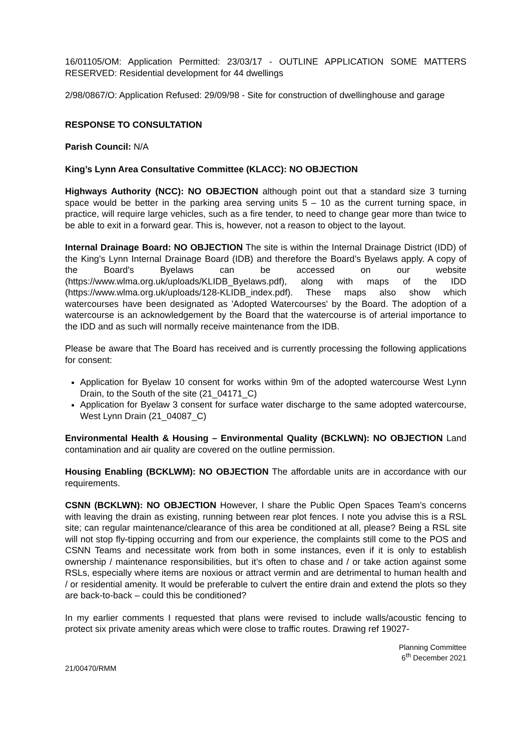16/01105/OM: Application Permitted: 23/03/17 - OUTLINE APPLICATION SOME MATTERS RESERVED: Residential development for 44 dwellings
2/98/0867/O: Application Refused: 29/09/98 - Site for construction of dwellinghouse and garage
RESPONSE TO CONSULTATION
Parish Council: N/A
King’s Lynn Area Consultative Committee (KLACC): NO OBJECTION
Highways Authority (NCC): NO OBJECTION although point out that a standard size 3 turning space would be better in the parking area serving units 5 – 10 as the current turning space, in practice, will require large vehicles, such as a fire tender, to need to change gear more than twice to be able to exit in a forward gear. This is, however, not a reason to object to the layout.
Internal Drainage Board: NO OBJECTION The site is within the Internal Drainage District (IDD) of the King’s Lynn Internal Drainage Board (IDB) and therefore the Board’s Byelaws apply. A copy of the Board's Byelaws can be accessed on our website (https://www.wlma.org.uk/uploads/KLIDB_Byelaws.pdf), along with maps of the IDD (https://www.wlma.org.uk/uploads/128-KLIDB_index.pdf). These maps also show which watercourses have been designated as 'Adopted Watercourses' by the Board. The adoption of a watercourse is an acknowledgement by the Board that the watercourse is of arterial importance to the IDD and as such will normally receive maintenance from the IDB.
Please be aware that The Board has received and is currently processing the following applications for consent:
Application for Byelaw 10 consent for works within 9m of the adopted watercourse West Lynn Drain, to the South of the site (21_04171_C)
Application for Byelaw 3 consent for surface water discharge to the same adopted watercourse, West Lynn Drain (21_04087_C)
Environmental Health & Housing – Environmental Quality (BCKLWN): NO OBJECTION Land contamination and air quality are covered on the outline permission.
Housing Enabling (BCKLWM): NO OBJECTION The affordable units are in accordance with our requirements.
CSNN (BCKLWN): NO OBJECTION However, I share the Public Open Spaces Team’s concerns with leaving the drain as existing, running between rear plot fences. I note you advise this is a RSL site; can regular maintenance/clearance of this area be conditioned at all, please? Being a RSL site will not stop fly-tipping occurring and from our experience, the complaints still come to the POS and CSNN Teams and necessitate work from both in some instances, even if it is only to establish ownership / maintenance responsibilities, but it’s often to chase and / or take action against some RSLs, especially where items are noxious or attract vermin and are detrimental to human health and / or residential amenity. It would be preferable to culvert the entire drain and extend the plots so they are back-to-back – could this be conditioned?
In my earlier comments I requested that plans were revised to include walls/acoustic fencing to protect six private amenity areas which were close to traffic routes. Drawing ref 19027-
Planning Committee
6<sup>th</sup> December 2021
21/00470/RMM